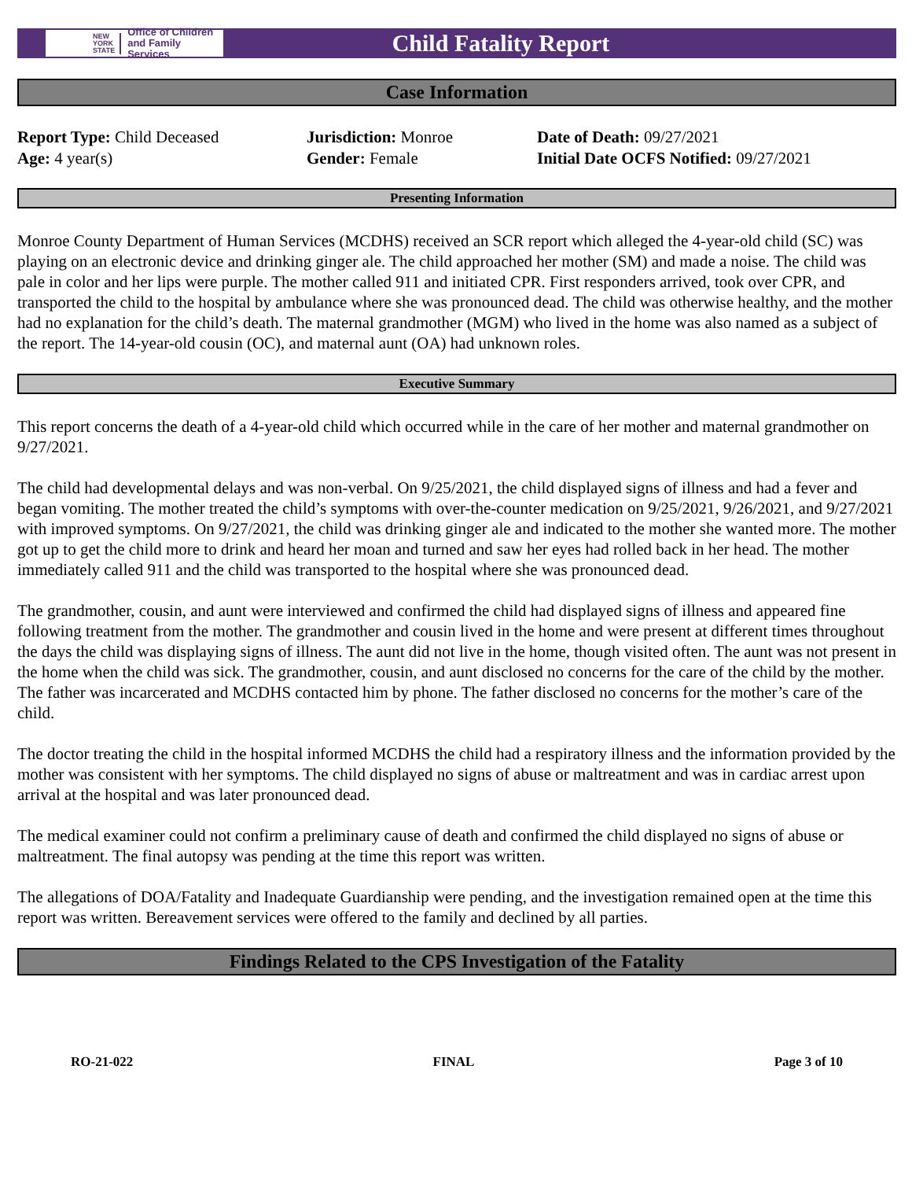NEW
YORK
STATE Office of Children
and Family Services
Child Fatality Report
Case Information
Report Type: Child Deceased
Age: 4 year(s)
Jurisdiction: Monroe
Gender: Female
Date of Death: 09/27/2021
Initial Date OCFS Notified: 09/27/2021
Presenting Information
Monroe County Department of Human Services (MCDHS) received an SCR report which alleged the 4-year-old child (SC) was playing on an electronic device and drinking ginger ale. The child approached her mother (SM) and made a noise. The child was pale in color and her lips were purple. The mother called 911 and initiated CPR. First responders arrived, took over CPR, and transported the child to the hospital by ambulance where she was pronounced dead. The child was otherwise healthy, and the mother had no explanation for the child’s death. The maternal grandmother (MGM) who lived in the home was also named as a subject of the report. The 14-year-old cousin (OC), and maternal aunt (OA) had unknown roles.
Executive Summary
This report concerns the death of a 4-year-old child which occurred while in the care of her mother and maternal grandmother on 9/27/2021.
The child had developmental delays and was non-verbal. On 9/25/2021, the child displayed signs of illness and had a fever and began vomiting. The mother treated the child’s symptoms with over-the-counter medication on 9/25/2021, 9/26/2021, and 9/27/2021 with improved symptoms. On 9/27/2021, the child was drinking ginger ale and indicated to the mother she wanted more. The mother got up to get the child more to drink and heard her moan and turned and saw her eyes had rolled back in her head. The mother immediately called 911 and the child was transported to the hospital where she was pronounced dead.
The grandmother, cousin, and aunt were interviewed and confirmed the child had displayed signs of illness and appeared fine following treatment from the mother. The grandmother and cousin lived in the home and were present at different times throughout the days the child was displaying signs of illness. The aunt did not live in the home, though visited often. The aunt was not present in the home when the child was sick. The grandmother, cousin, and aunt disclosed no concerns for the care of the child by the mother. The father was incarcerated and MCDHS contacted him by phone. The father disclosed no concerns for the mother’s care of the child.
The doctor treating the child in the hospital informed MCDHS the child had a respiratory illness and the information provided by the mother was consistent with her symptoms. The child displayed no signs of abuse or maltreatment and was in cardiac arrest upon arrival at the hospital and was later pronounced dead.
The medical examiner could not confirm a preliminary cause of death and confirmed the child displayed no signs of abuse or maltreatment. The final autopsy was pending at the time this report was written.
The allegations of DOA/Fatality and Inadequate Guardianship were pending, and the investigation remained open at the time this report was written. Bereavement services were offered to the family and declined by all parties.
Findings Related to the CPS Investigation of the Fatality
RO-21-022 FINAL Page 3 of 10